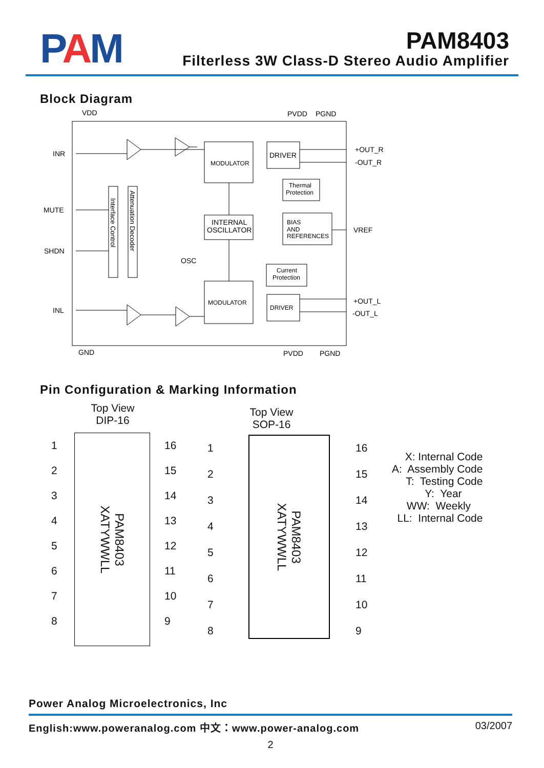PAM
PAM8403
Filterless 3W Class-D Stereo Audio Amplifier
Block Diagram
VDD
PVDD
PGND
INR
MUTE
SHDN
INL
+OUT_R
-OUT_R
VREF
+OUT_L
-OUT_L
GND
PVDD
PGND
MODULATOR
DRIVER
Thermal
Protection
INTERNAL
OSCILLATOR
BIAS
AND
REFERENCES
OSC
Current
Protection
MODULATOR
DRIVER
Interface Control
Attenuation Decoder
Pin Configuration & Marking Information
Top View
DIP-16
1
2
3
4
5
6
7
8
PAM8403
XATYWWLL
16
15
14
13
12
11
10
9
Top View
SOP-16
1
2
3
4
5
6
7
8
PAM8403
XATYWWLL
16
15
14
13
12
11
10
9
X: Internal Code A: Assembly Code T: Testing Code Y: Year WW: Weekly LL: Internal Code
Power Analog Microelectronics, Inc
English:www.poweranalog.com 中文：www.power-analog.com 03/2007
2